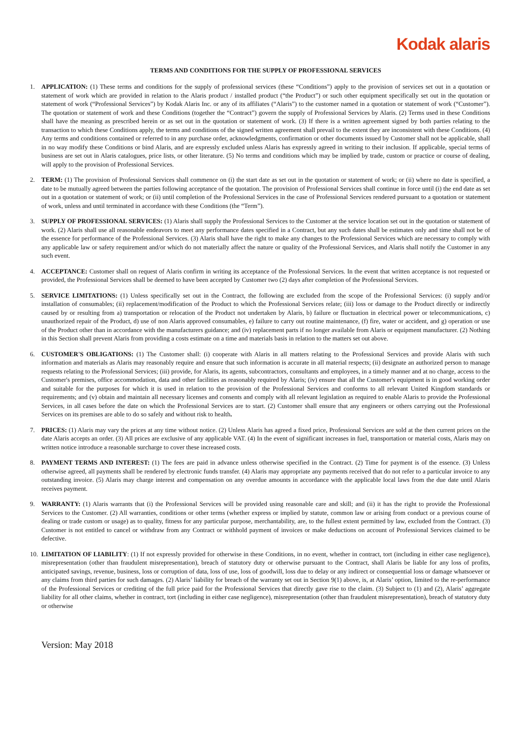Kodak alaris
TERMS AND CONDITIONS FOR THE SUPPLY OF PROFESSIONAL SERVICES
1. APPLICATION: (1) These terms and conditions for the supply of professional services (these “Conditions”) apply to the provision of services set out in a quotation or statement of work which are provided in relation to the Alaris product / installed product (“the Product”) or such other equipment specifically set out in the quotation or statement of work (“Professional Services”) by Kodak Alaris Inc. or any of its affiliates (“Alaris”) to the customer named in a quotation or statement of work (“Customer”). The quotation or statement of work and these Conditions (together the “Contract”) govern the supply of Professional Services by Alaris. (2) Terms used in these Conditions shall have the meaning as prescribed herein or as set out in the quotation or statement of work. (3) If there is a written agreement signed by both parties relating to the transaction to which these Conditions apply, the terms and conditions of the signed written agreement shall prevail to the extent they are inconsistent with these Conditions. (4) Any terms and conditions contained or referred to in any purchase order, acknowledgments, confirmation or other documents issued by Customer shall not be applicable, shall in no way modify these Conditions or bind Alaris, and are expressly excluded unless Alaris has expressly agreed in writing to their inclusion. If applicable, special terms of business are set out in Alaris catalogues, price lists, or other literature. (5) No terms and conditions which may be implied by trade, custom or practice or course of dealing, will apply to the provision of Professional Services.
2. TERM: (1) The provision of Professional Services shall commence on (i) the start date as set out in the quotation or statement of work; or (ii) where no date is specified, a date to be mutually agreed between the parties following acceptance of the quotation. The provision of Professional Services shall continue in force until (i) the end date as set out in a quotation or statement of work; or (ii) until completion of the Professional Services in the case of Professional Services rendered pursuant to a quotation or statement of work, unless and until terminated in accordance with these Conditions (the “Term”).
3. SUPPLY OF PROFESSIONAL SERVICES: (1) Alaris shall supply the Professional Services to the Customer at the service location set out in the quotation or statement of work. (2) Alaris shall use all reasonable endeavors to meet any performance dates specified in a Contract, but any such dates shall be estimates only and time shall not be of the essence for performance of the Professional Services. (3) Alaris shall have the right to make any changes to the Professional Services which are necessary to comply with any applicable law or safety requirement and/or which do not materially affect the nature or quality of the Professional Services, and Alaris shall notify the Customer in any such event.
4. ACCEPTANCE: Customer shall on request of Alaris confirm in writing its acceptance of the Professional Services. In the event that written acceptance is not requested or provided, the Professional Services shall be deemed to have been accepted by Customer two (2) days after completion of the Professional Services.
5. SERVICE LIMITATIONS: (1) Unless specifically set out in the Contract, the following are excluded from the scope of the Professional Services: (i) supply and/or installation of consumables; (ii) replacement/modification of the Product to which the Professional Services relate; (iii) loss or damage to the Product directly or indirectly caused by or resulting from a) transportation or relocation of the Product not undertaken by Alaris, b) failure or fluctuation in electrical power or telecommunications, c) unauthorized repair of the Product, d) use of non Alaris approved consumables, e) failure to carry out routine maintenance, (f) fire, water or accident, and g) operation or use of the Product other than in accordance with the manufacturers guidance; and (iv) replacement parts if no longer available from Alaris or equipment manufacturer. (2) Nothing in this Section shall prevent Alaris from providing a costs estimate on a time and materials basis in relation to the matters set out above.
6. CUSTOMER'S OBLIGATIONS: (1) The Customer shall: (i) cooperate with Alaris in all matters relating to the Professional Services and provide Alaris with such information and materials as Alaris may reasonably require and ensure that such information is accurate in all material respects; (ii) designate an authorized person to manage requests relating to the Professional Services; (iii) provide, for Alaris, its agents, subcontractors, consultants and employees, in a timely manner and at no charge, access to the Customer's premises, office accommodation, data and other facilities as reasonably required by Alaris; (iv) ensure that all the Customer's equipment is in good working order and suitable for the purposes for which it is used in relation to the provision of the Professional Services and conforms to all relevant United Kingdom standards or requirements; and (v) obtain and maintain all necessary licenses and consents and comply with all relevant legislation as required to enable Alaris to provide the Professional Services, in all cases before the date on which the Professional Services are to start. (2) Customer shall ensure that any engineers or others carrying out the Professional Services on its premises are able to do so safely and without risk to health.
7. PRICES: (1) Alaris may vary the prices at any time without notice. (2) Unless Alaris has agreed a fixed price, Professional Services are sold at the then current prices on the date Alaris accepts an order. (3) All prices are exclusive of any applicable VAT. (4) In the event of significant increases in fuel, transportation or material costs, Alaris may on written notice introduce a reasonable surcharge to cover these increased costs.
8. PAYMENT TERMS AND INTEREST: (1) The fees are paid in advance unless otherwise specified in the Contract. (2) Time for payment is of the essence. (3) Unless otherwise agreed, all payments shall be rendered by electronic funds transfer. (4) Alaris may appropriate any payments received that do not refer to a particular invoice to any outstanding invoice. (5) Alaris may charge interest and compensation on any overdue amounts in accordance with the applicable local laws from the due date until Alaris receives payment.
9. WARRANTY: (1) Alaris warrants that (i) the Professional Services will be provided using reasonable care and skill; and (ii) it has the right to provide the Professional Services to the Customer. (2) All warranties, conditions or other terms (whether express or implied by statute, common law or arising from conduct or a previous course of dealing or trade custom or usage) as to quality, fitness for any particular purpose, merchantability, are, to the fullest extent permitted by law, excluded from the Contract. (3) Customer is not entitled to cancel or withdraw from any Contract or withhold payment of invoices or make deductions on account of Professional Services claimed to be defective.
10. LIMITATION OF LIABILITY: (1) If not expressly provided for otherwise in these Conditions, in no event, whether in contract, tort (including in either case negligence), misrepresentation (other than fraudulent misrepresentation), breach of statutory duty or otherwise pursuant to the Contract, shall Alaris be liable for any loss of profits, anticipated savings, revenue, business, loss or corruption of data, loss of use, loss of goodwill, loss due to delay or any indirect or consequential loss or damage whatsoever or any claims from third parties for such damages. (2) Alaris’ liability for breach of the warranty set out in Section 9(1) above, is, at Alaris’ option, limited to the re-performance of the Professional Services or crediting of the full price paid for the Professional Services that directly gave rise to the claim. (3) Subject to (1) and (2), Alaris’ aggregate liability for all other claims, whether in contract, tort (including in either case negligence), misrepresentation (other than fraudulent misrepresentation), breach of statutory duty or otherwise
Version: May 2018